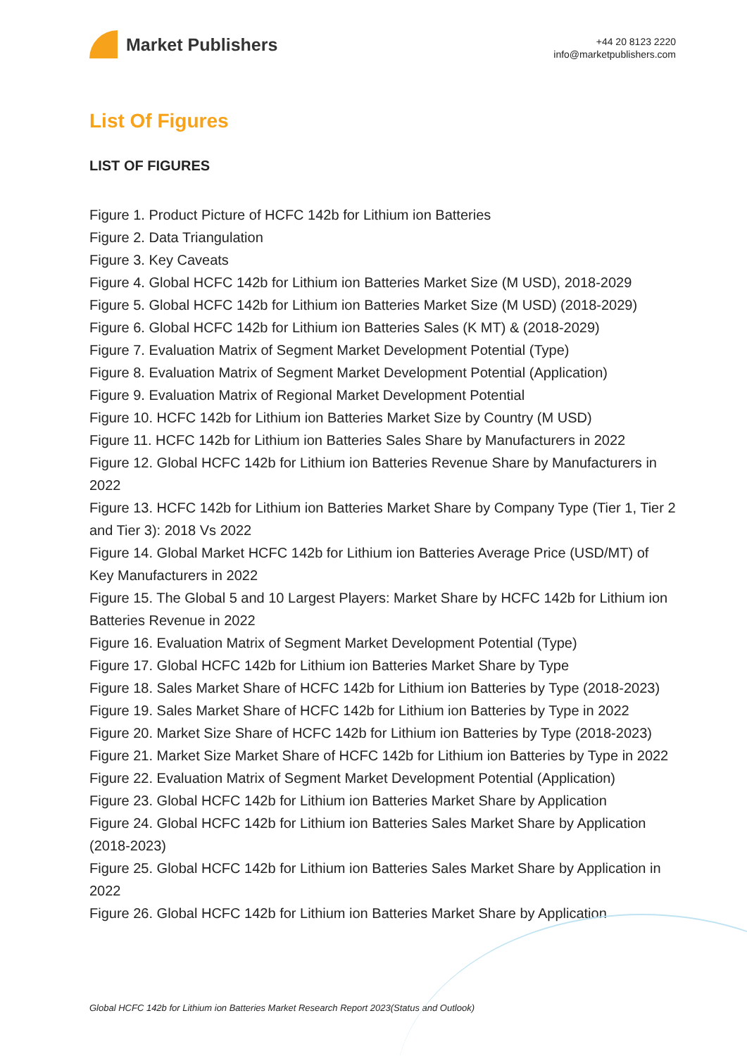Market Publishers
+44 20 8123 2220
info@marketpublishers.com
List Of Figures
LIST OF FIGURES
Figure 1. Product Picture of HCFC 142b for Lithium ion Batteries
Figure 2. Data Triangulation
Figure 3. Key Caveats
Figure 4. Global HCFC 142b for Lithium ion Batteries Market Size (M USD), 2018-2029
Figure 5. Global HCFC 142b for Lithium ion Batteries Market Size (M USD) (2018-2029)
Figure 6. Global HCFC 142b for Lithium ion Batteries Sales (K MT) & (2018-2029)
Figure 7. Evaluation Matrix of Segment Market Development Potential (Type)
Figure 8. Evaluation Matrix of Segment Market Development Potential (Application)
Figure 9. Evaluation Matrix of Regional Market Development Potential
Figure 10. HCFC 142b for Lithium ion Batteries Market Size by Country (M USD)
Figure 11. HCFC 142b for Lithium ion Batteries Sales Share by Manufacturers in 2022
Figure 12. Global HCFC 142b for Lithium ion Batteries Revenue Share by Manufacturers in 2022
Figure 13. HCFC 142b for Lithium ion Batteries Market Share by Company Type (Tier 1, Tier 2 and Tier 3): 2018 Vs 2022
Figure 14. Global Market HCFC 142b for Lithium ion Batteries Average Price (USD/MT) of Key Manufacturers in 2022
Figure 15. The Global 5 and 10 Largest Players: Market Share by HCFC 142b for Lithium ion Batteries Revenue in 2022
Figure 16. Evaluation Matrix of Segment Market Development Potential (Type)
Figure 17. Global HCFC 142b for Lithium ion Batteries Market Share by Type
Figure 18. Sales Market Share of HCFC 142b for Lithium ion Batteries by Type (2018-2023)
Figure 19. Sales Market Share of HCFC 142b for Lithium ion Batteries by Type in 2022
Figure 20. Market Size Share of HCFC 142b for Lithium ion Batteries by Type (2018-2023)
Figure 21. Market Size Market Share of HCFC 142b for Lithium ion Batteries by Type in 2022
Figure 22. Evaluation Matrix of Segment Market Development Potential (Application)
Figure 23. Global HCFC 142b for Lithium ion Batteries Market Share by Application
Figure 24. Global HCFC 142b for Lithium ion Batteries Sales Market Share by Application (2018-2023)
Figure 25. Global HCFC 142b for Lithium ion Batteries Sales Market Share by Application in 2022
Figure 26. Global HCFC 142b for Lithium ion Batteries Market Share by Application
Global HCFC 142b for Lithium ion Batteries Market Research Report 2023(Status and Outlook)